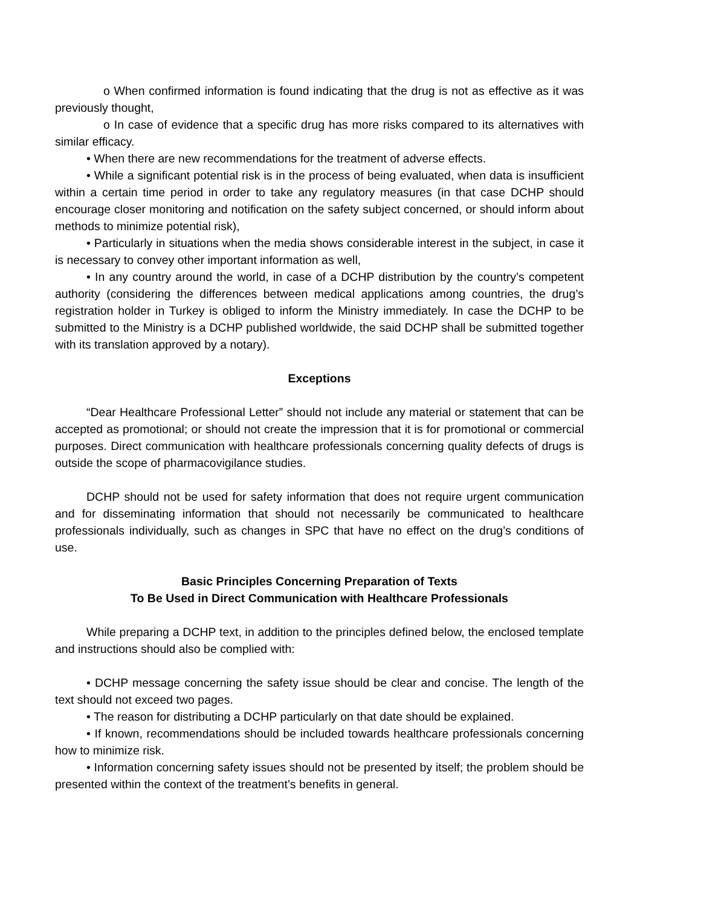o When confirmed information is found indicating that the drug is not as effective as it was previously thought,
o In case of evidence that a specific drug has more risks compared to its alternatives with similar efficacy.
• When there are new recommendations for the treatment of adverse effects.
• While a significant potential risk is in the process of being evaluated, when data is insufficient within a certain time period in order to take any regulatory measures (in that case DCHP should encourage closer monitoring and notification on the safety subject concerned, or should inform about methods to minimize potential risk),
• Particularly in situations when the media shows considerable interest in the subject, in case it is necessary to convey other important information as well,
• In any country around the world, in case of a DCHP distribution by the country’s competent authority (considering the differences between medical applications among countries, the drug’s registration holder in Turkey is obliged to inform the Ministry immediately. In case the DCHP to be submitted to the Ministry is a DCHP published worldwide, the said DCHP shall be submitted together with its translation approved by a notary).
Exceptions
“Dear Healthcare Professional Letter” should not include any material or statement that can be accepted as promotional; or should not create the impression that it is for promotional or commercial purposes. Direct communication with healthcare professionals concerning quality defects of drugs is outside the scope of pharmacovigilance studies.
DCHP should not be used for safety information that does not require urgent communication and for disseminating information that should not necessarily be communicated to healthcare professionals individually, such as changes in SPC that have no effect on the drug’s conditions of use.
Basic Principles Concerning Preparation of Texts
To Be Used in Direct Communication with Healthcare Professionals
While preparing a DCHP text, in addition to the principles defined below, the enclosed template and instructions should also be complied with:
• DCHP message concerning the safety issue should be clear and concise. The length of the text should not exceed two pages.
• The reason for distributing a DCHP particularly on that date should be explained.
• If known, recommendations should be included towards healthcare professionals concerning how to minimize risk.
• Information concerning safety issues should not be presented by itself; the problem should be presented within the context of the treatment’s benefits in general.